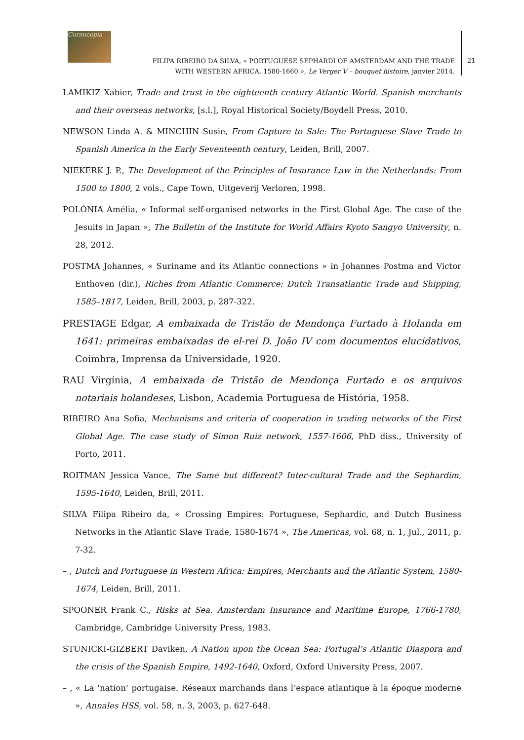Cornucopia
FILIPA RIBEIRO DA SILVA, « PORTUGUESE SEPHARDI OF AMSTERDAM AND THE TRADE
WITH WESTERN AFRICA, 1580-1660 », Le Verger V – bouquet histoire, janvier 2014.
21
LAMIKIZ Xabier, Trade and trust in the eighteenth century Atlantic World. Spanish merchants and their overseas networks, [s.l.], Royal Historical Society/Boydell Press, 2010.
NEWSON Linda A. & MINCHIN Susie, From Capture to Sale: The Portuguese Slave Trade to Spanish America in the Early Seventeenth century, Leiden, Brill, 2007.
NIEKERK J. P., The Development of the Principles of Insurance Law in the Netherlands: From 1500 to 1800, 2 vols., Cape Town, Uitgeverij Verloren, 1998.
POLÓNIA Amélia, « Informal self-organised networks in the First Global Age. The case of the Jesuits in Japan », The Bulletin of the Institute for World Affairs Kyoto Sangyo University, n. 28, 2012.
POSTMA Johannes, « Suriname and its Atlantic connections » in Johannes Postma and Victor Enthoven (dir.), Riches from Atlantic Commerce: Dutch Transatlantic Trade and Shipping, 1585–1817, Leiden, Brill, 2003, p. 287-322.
PRESTAGE Edgar, A embaixada de Tristão de Mendonça Furtado à Holanda em 1641: primeiras embaixadas de el-rei D. João IV com documentos elucidativos, Coimbra, Imprensa da Universidade, 1920.
RAU Virgínia, A embaixada de Tristão de Mendonça Furtado e os arquivos notariais holandeses, Lisbon, Academia Portuguesa de História, 1958.
RIBEIRO Ana Sofia, Mechanisms and criteria of cooperation in trading networks of the First Global Age. The case study of Simon Ruiz network, 1557-1606, PhD diss., University of Porto, 2011.
ROITMAN Jessica Vance, The Same but different? Inter-cultural Trade and the Sephardim, 1595-1640, Leiden, Brill, 2011.
SILVA Filipa Ribeiro da, « Crossing Empires: Portuguese, Sephardic, and Dutch Business Networks in the Atlantic Slave Trade, 1580-1674 », The Americas, vol. 68, n. 1, Jul., 2011, p. 7-32.
– , Dutch and Portuguese in Western Africa: Empires, Merchants and the Atlantic System, 1580-1674, Leiden, Brill, 2011.
SPOONER Frank C., Risks at Sea. Amsterdam Insurance and Maritime Europe, 1766-1780, Cambridge, Cambridge University Press, 1983.
STUNICKI-GIZBERT Daviken, A Nation upon the Ocean Sea: Portugal’s Atlantic Diaspora and the crisis of the Spanish Empire, 1492-1640, Oxford, Oxford University Press, 2007.
– , « La ‘nation’ portugaise. Réseaux marchands dans l’espace atlantique à la époque moderne », Annales HSS, vol. 58, n. 3, 2003, p. 627-648.